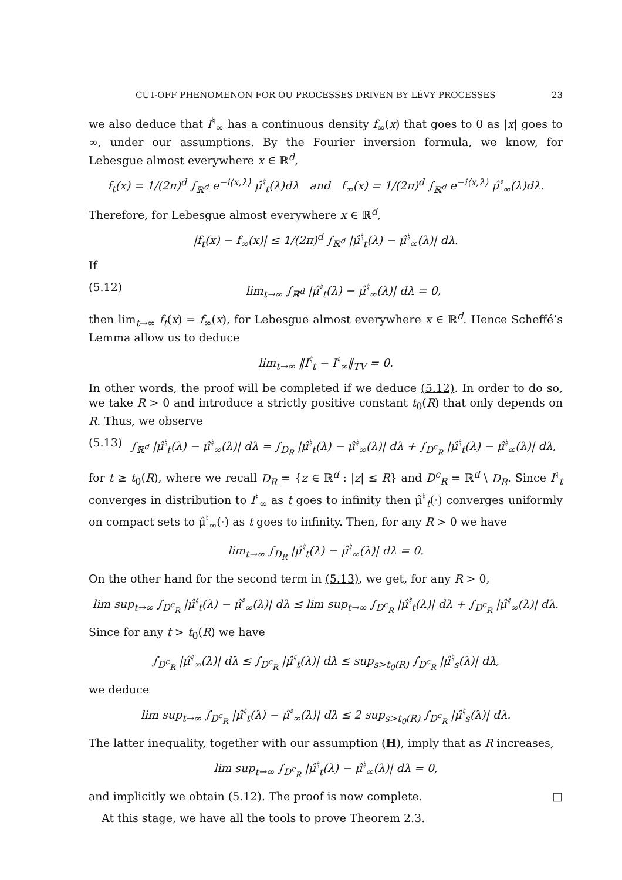CUT-OFF PHENOMENON FOR OU PROCESSES DRIVEN BY LÉVY PROCESSES 23
we also deduce that I<sup>♮</sup><sub>∞</sub> has a continuous density f<sub>∞</sub>(x) that goes to 0 as |x| goes to ∞, under our assumptions. By the Fourier inversion formula, we know, for Lebesgue almost everywhere x ∈ ℝ<sup>d</sup>,
f<sub>t</sub>(x) = 1/(2π)<sup>d</sup> ∫<sub>ℝ<sup>d</sup></sub> e<sup>−i⟨x,λ⟩</sup> μ̂<sup>♮</sup><sub>t</sub>(λ)dλ and f<sub>∞</sub>(x) = 1/(2π)<sup>d</sup> ∫<sub>ℝ<sup>d</sup></sub> e<sup>−i⟨x,λ⟩</sup> μ̂<sup>♮</sup><sub>∞</sub>(λ)dλ.
Therefore, for Lebesgue almost everywhere x ∈ ℝ<sup>d</sup>,
|f<sub>t</sub>(x) − f<sub>∞</sub>(x)| ≤ 1/(2π)<sup>d</sup> ∫<sub>ℝ<sup>d</sup></sub> |μ̂<sup>♮</sup><sub>t</sub>(λ) − μ̂<sup>♮</sup><sub>∞</sub>(λ)| dλ.
If
(5.12) lim<sub>t→∞</sub> ∫<sub>ℝ<sup>d</sup></sub> |μ̂<sup>♮</sup><sub>t</sub>(λ) − μ̂<sup>♮</sup><sub>∞</sub>(λ)| dλ = 0,
then lim<sub>t→∞</sub> f<sub>t</sub>(x) = f<sub>∞</sub>(x), for Lebesgue almost everywhere x ∈ ℝ<sup>d</sup>. Hence Scheffé’s Lemma allow us to deduce
lim<sub>t→∞</sub> ‖I<sup>♮</sup><sub>t</sub> − I<sup>♮</sup><sub>∞</sub>‖<sub>TV</sub> = 0.
In other words, the proof will be completed if we deduce (5.12). In order to do so, we take R > 0 and introduce a strictly positive constant t<sub>0</sub>(R) that only depends on R. Thus, we observe
(5.13) ∫<sub>ℝ<sup>d</sup></sub> |μ̂<sup>♮</sup><sub>t</sub>(λ) − μ̂<sup>♮</sup><sub>∞</sub>(λ)| dλ = ∫<sub>D<sub>R</sub></sub> |μ̂<sup>♮</sup><sub>t</sub>(λ) − μ̂<sup>♮</sup><sub>∞</sub>(λ)| dλ + ∫<sub>D<sup>c</sup><sub>R</sub></sub> |μ̂<sup>♮</sup><sub>t</sub>(λ) − μ̂<sup>♮</sup><sub>∞</sub>(λ)| dλ,
for t ≥ t<sub>0</sub>(R), where we recall D<sub>R</sub> = {z ∈ ℝ<sup>d</sup> : |z| ≤ R} and D<sup>c</sup><sub>R</sub> = ℝ<sup>d</sup> \ D<sub>R</sub>. Since I<sup>♮</sup><sub>t</sub> converges in distribution to I<sup>♮</sup><sub>∞</sub> as t goes to infinity then μ̂<sup>♮</sup><sub>t</sub>(·) converges uniformly on compact sets to μ̂<sup>♮</sup><sub>∞</sub>(·) as t goes to infinity. Then, for any R > 0 we have
lim<sub>t→∞</sub> ∫<sub>D<sub>R</sub></sub> |μ̂<sup>♮</sup><sub>t</sub>(λ) − μ̂<sup>♮</sup><sub>∞</sub>(λ)| dλ = 0.
On the other hand for the second term in (5.13), we get, for any R > 0,
lim sup<sub>t→∞</sub> ∫<sub>D<sup>c</sup><sub>R</sub></sub> |μ̂<sup>♮</sup><sub>t</sub>(λ) − μ̂<sup>♮</sup><sub>∞</sub>(λ)| dλ ≤ lim sup<sub>t→∞</sub> ∫<sub>D<sup>c</sup><sub>R</sub></sub> |μ̂<sup>♮</sup><sub>t</sub>(λ)| dλ + ∫<sub>D<sup>c</sup><sub>R</sub></sub> |μ̂<sup>♮</sup><sub>∞</sub>(λ)| dλ.
Since for any t > t<sub>0</sub>(R) we have
∫<sub>D<sup>c</sup><sub>R</sub></sub> |μ̂<sup>♮</sup><sub>∞</sub>(λ)| dλ ≤ ∫<sub>D<sup>c</sup><sub>R</sub></sub> |μ̂<sup>♮</sup><sub>t</sub>(λ)| dλ ≤ sup<sub>s>t<sub>0</sub>(R)</sub> ∫<sub>D<sup>c</sup><sub>R</sub></sub> |μ̂<sup>♮</sup><sub>s</sub>(λ)| dλ,
we deduce
lim sup<sub>t→∞</sub> ∫<sub>D<sup>c</sup><sub>R</sub></sub> |μ̂<sup>♮</sup><sub>t</sub>(λ) − μ̂<sup>♮</sup><sub>∞</sub>(λ)| dλ ≤ 2 sup<sub>s>t<sub>0</sub>(R)</sub> ∫<sub>D<sup>c</sup><sub>R</sub></sub> |μ̂<sup>♮</sup><sub>s</sub>(λ)| dλ.
The latter inequality, together with our assumption (H), imply that as R increases,
lim sup<sub>t→∞</sub> ∫<sub>D<sup>c</sup><sub>R</sub></sub> |μ̂<sup>♮</sup><sub>t</sub>(λ) − μ̂<sup>♮</sup><sub>∞</sub>(λ)| dλ = 0,
and implicitly we obtain (5.12). The proof is now complete. □
At this stage, we have all the tools to prove Theorem 2.3.